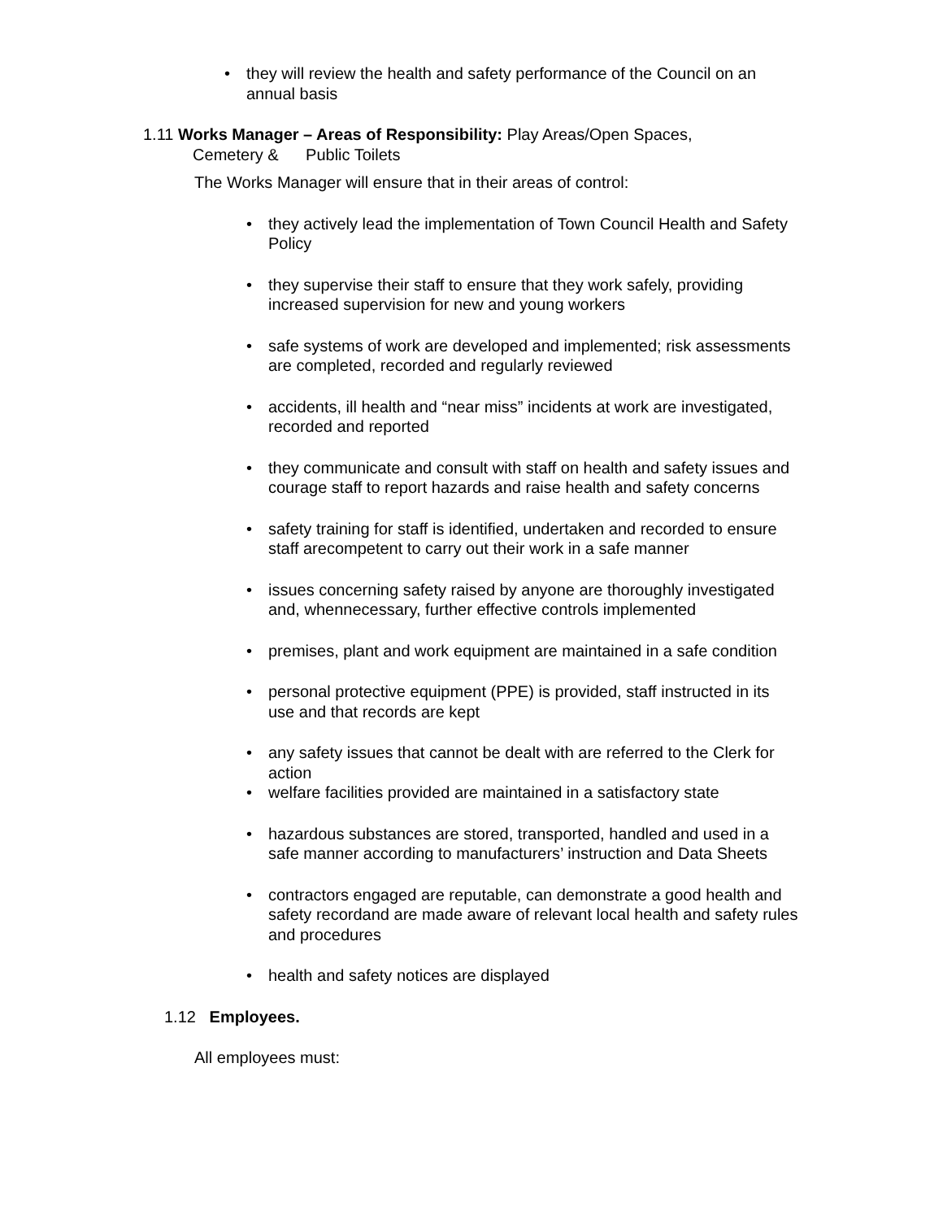• they will review the health and safety performance of the Council on an annual basis
1.11 Works Manager – Areas of Responsibility: Play Areas/Open Spaces,
Cemetery & Public Toilets
The Works Manager will ensure that in their areas of control:
• they actively lead the implementation of Town Council Health and Safety Policy
• they supervise their staff to ensure that they work safely, providing increased supervision for new and young workers
• safe systems of work are developed and implemented; risk assessments are completed, recorded and regularly reviewed
• accidents, ill health and “near miss” incidents at work are investigated, recorded and reported
• they communicate and consult with staff on health and safety issues and courage staff to report hazards and raise health and safety concerns
• safety training for staff is identified, undertaken and recorded to ensure staff arecompetent to carry out their work in a safe manner
• issues concerning safety raised by anyone are thoroughly investigated and, whennecessary, further effective controls implemented
• premises, plant and work equipment are maintained in a safe condition
• personal protective equipment (PPE) is provided, staff instructed in its use and that records are kept
• any safety issues that cannot be dealt with are referred to the Clerk for action
• welfare facilities provided are maintained in a satisfactory state
• hazardous substances are stored, transported, handled and used in a safe manner according to manufacturers’ instruction and Data Sheets
• contractors engaged are reputable, can demonstrate a good health and safety recordand are made aware of relevant local health and safety rules and procedures
• health and safety notices are displayed
1.12 Employees.
All employees must: